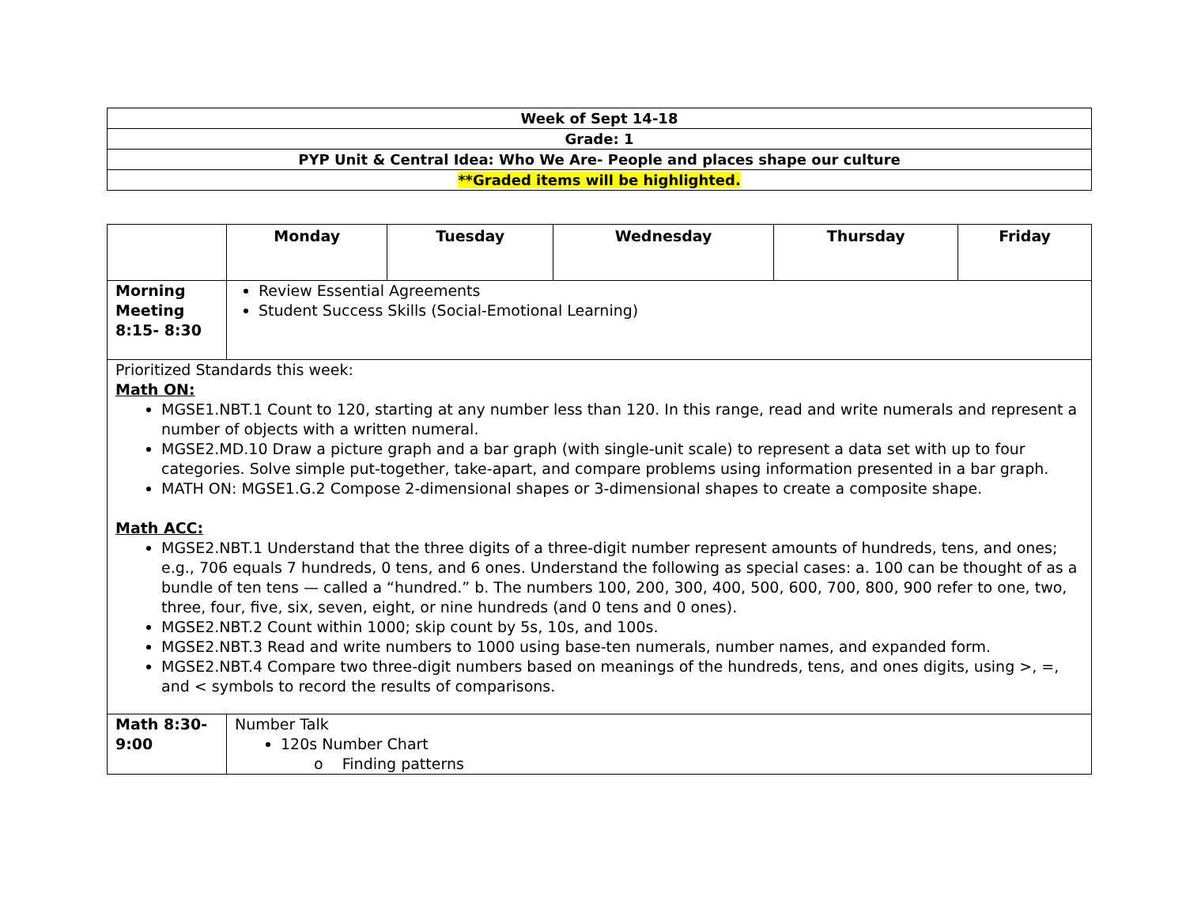| Week of Sept 14-18 |
| Grade: 1 |
| PYP Unit & Central Idea: Who We Are- People and places shape our culture |
| **Graded items will be highlighted. |
| | Monday | Tuesday | Wednesday | Thursday | Friday |
| --- | --- | --- | --- | --- | --- |
| Morning Meeting 8:15- 8:30 | Review Essential Agreements Student Success Skills (Social-Emotional Learning) | | | | |
| Prioritized Standards this week: Math ON: MGSE1.NBT.1 Count to 120, starting at any number less than 120. In this range, read and write numerals and represent a number of objects with a written numeral. MGSE2.MD.10 Draw a picture graph and a bar graph (with single-unit scale) to represent a data set with up to four categories. Solve simple put-together, take-apart, and compare problems using information presented in a bar graph. MATH ON: MGSE1.G.2 Compose 2-dimensional shapes or 3-dimensional shapes to create a composite shape. Math ACC: MGSE2.NBT.1 Understand that the three digits of a three-digit number represent amounts of hundreds, tens, and ones; e.g., 706 equals 7 hundreds, 0 tens, and 6 ones. Understand the following as special cases: a. 100 can be thought of as a bundle of ten tens — called a “hundred.” b. The numbers 100, 200, 300, 400, 500, 600, 700, 800, 900 refer to one, two, three, four, five, six, seven, eight, or nine hundreds (and 0 tens and 0 ones). MGSE2.NBT.2 Count within 1000; skip count by 5s, 10s, and 100s. MGSE2.NBT.3 Read and write numbers to 1000 using base-ten numerals, number names, and expanded form. MGSE2.NBT.4 Compare two three-digit numbers based on meanings of the hundreds, tens, and ones digits, using >, =, and < symbols to record the results of comparisons. | | | | | |
| Math 8:30-9:00 | Number Talk 120s Number Chart o Finding patterns | | | | |